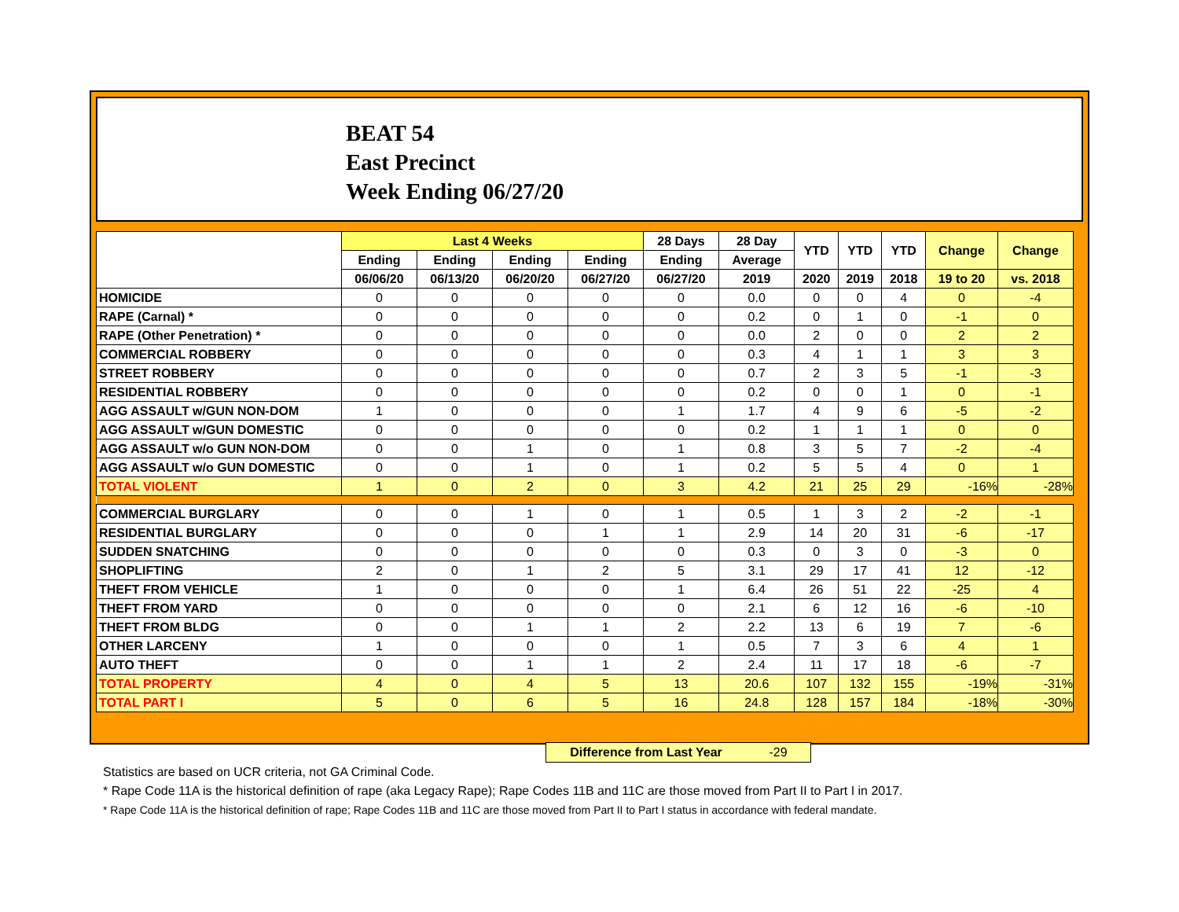BEAT 54
East Precinct
Week Ending 06/27/20
| | Last 4 Weeks | | | | 28 Days | 28 Day | YTD | YTD | YTD | Change | Change |
| --- | --- | --- | --- | --- | --- | --- | --- | --- | --- | --- | --- |
| | Ending | Ending | Ending | Ending | Ending | Average | | | | | |
| | 06/06/20 | 06/13/20 | 06/20/20 | 06/27/20 | 06/27/20 | 2019 | 2020 | 2019 | 2018 | 19 to 20 | vs. 2018 |
| HOMICIDE | 0 | 0 | 0 | 0 | 0 | 0.0 | 0 | 0 | 4 | 0 | -4 |
| RAPE (Carnal) * | 0 | 0 | 0 | 0 | 0 | 0.2 | 0 | 1 | 0 | -1 | 0 |
| RAPE (Other Penetration) * | 0 | 0 | 0 | 0 | 0 | 0.0 | 2 | 0 | 0 | 2 | 2 |
| COMMERCIAL ROBBERY | 0 | 0 | 0 | 0 | 0 | 0.3 | 4 | 1 | 1 | 3 | 3 |
| STREET ROBBERY | 0 | 0 | 0 | 0 | 0 | 0.7 | 2 | 3 | 5 | -1 | -3 |
| RESIDENTIAL ROBBERY | 0 | 0 | 0 | 0 | 0 | 0.2 | 0 | 0 | 1 | 0 | -1 |
| AGG ASSAULT w/GUN NON-DOM | 1 | 0 | 0 | 0 | 1 | 1.7 | 4 | 9 | 6 | -5 | -2 |
| AGG ASSAULT w/GUN DOMESTIC | 0 | 0 | 0 | 0 | 0 | 0.2 | 1 | 1 | 1 | 0 | 0 |
| AGG ASSAULT w/o GUN NON-DOM | 0 | 0 | 1 | 0 | 1 | 0.8 | 3 | 5 | 7 | -2 | -4 |
| AGG ASSAULT w/o GUN DOMESTIC | 0 | 0 | 1 | 0 | 1 | 0.2 | 5 | 5 | 4 | 0 | 1 |
| TOTAL VIOLENT | 1 | 0 | 2 | 0 | 3 | 4.2 | 21 | 25 | 29 | -16% | -28% |
| COMMERCIAL BURGLARY | 0 | 0 | 1 | 0 | 1 | 0.5 | 1 | 3 | 2 | -2 | -1 |
| RESIDENTIAL BURGLARY | 0 | 0 | 0 | 1 | 1 | 2.9 | 14 | 20 | 31 | -6 | -17 |
| SUDDEN SNATCHING | 0 | 0 | 0 | 0 | 0 | 0.3 | 0 | 3 | 0 | -3 | 0 |
| SHOPLIFTING | 2 | 0 | 1 | 2 | 5 | 3.1 | 29 | 17 | 41 | 12 | -12 |
| THEFT FROM VEHICLE | 1 | 0 | 0 | 0 | 1 | 6.4 | 26 | 51 | 22 | -25 | 4 |
| THEFT FROM YARD | 0 | 0 | 0 | 0 | 0 | 2.1 | 6 | 12 | 16 | -6 | -10 |
| THEFT FROM BLDG | 0 | 0 | 1 | 1 | 2 | 2.2 | 13 | 6 | 19 | 7 | -6 |
| OTHER LARCENY | 1 | 0 | 0 | 0 | 1 | 0.5 | 7 | 3 | 6 | 4 | 1 |
| AUTO THEFT | 0 | 0 | 1 | 1 | 2 | 2.4 | 11 | 17 | 18 | -6 | -7 |
| TOTAL PROPERTY | 4 | 0 | 4 | 5 | 13 | 20.6 | 107 | 132 | 155 | -19% | -31% |
| TOTAL PART I | 5 | 0 | 6 | 5 | 16 | 24.8 | 128 | 157 | 184 | -18% | -30% |
Difference from Last Year -29
Statistics are based on UCR criteria, not GA Criminal Code.
* Rape Code 11A is the historical definition of rape (aka Legacy Rape); Rape Codes 11B and 11C are those moved from Part II to Part I in 2017.
* Rape Code 11A is the historical definition of rape; Rape Codes 11B and 11C are those moved from Part II to Part I status in accordance with federal mandate.